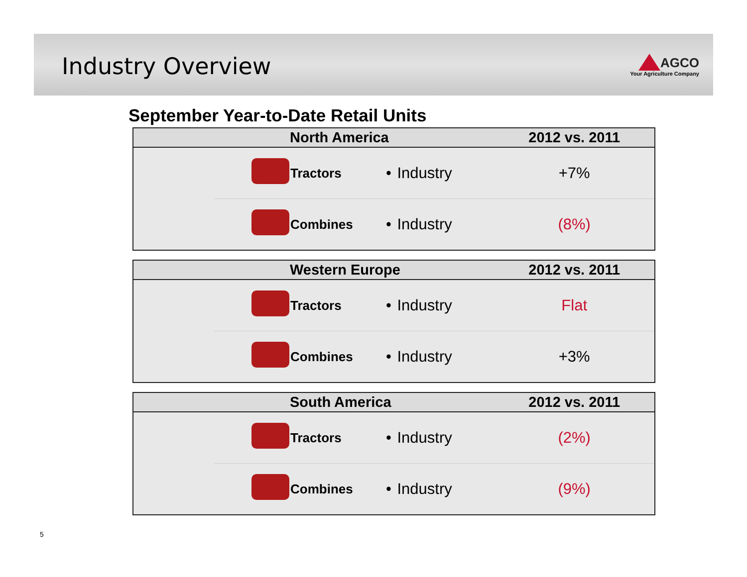Industry Overview
AGCO
Your Agriculture Company
September Year-to-Date Retail Units
| | | North America | | | 2012 vs. 2011 |
| --- | --- | --- | --- | --- | --- |
| | | Tractors | • | Industry | +7% |
| | | Combines | • | Industry | (8%) |
| | | Western Europe | | | 2012 vs. 2011 |
| --- | --- | --- | --- | --- | --- |
| | | Tractors | • | Industry | Flat |
| | | Combines | • | Industry | +3% |
| | | South America | | | 2012 vs. 2011 |
| --- | --- | --- | --- | --- | --- |
| | | Tractors | • | Industry | (2%) |
| | | Combines | • | Industry | (9%) |
5